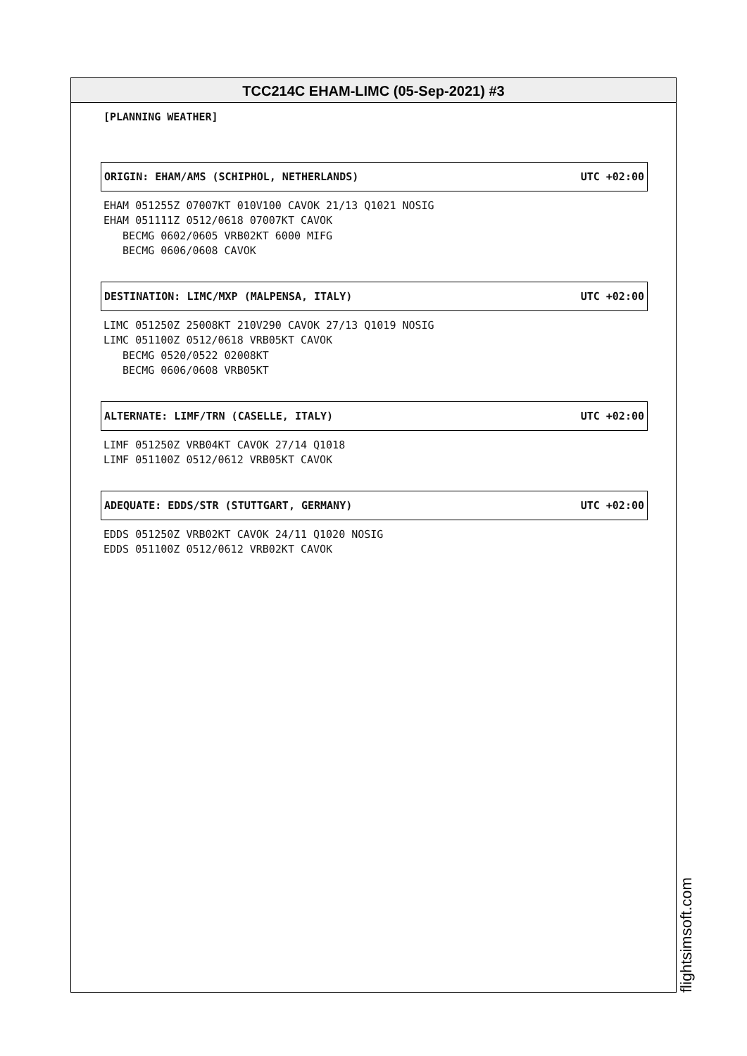TCC214C EHAM-LIMC (05-Sep-2021) #3
[PLANNING WEATHER]
ORIGIN: EHAM/AMS (SCHIPHOL, NETHERLANDS) UTC +02:00
EHAM 051255Z 07007KT 010V100 CAVOK 21/13 Q1021 NOSIG
EHAM 051111Z 0512/0618 07007KT CAVOK
   BECMG 0602/0605 VRB02KT 6000 MIFG
   BECMG 0606/0608 CAVOK
DESTINATION: LIMC/MXP (MALPENSA, ITALY) UTC +02:00
LIMC 051250Z 25008KT 210V290 CAVOK 27/13 Q1019 NOSIG
LIMC 051100Z 0512/0618 VRB05KT CAVOK
   BECMG 0520/0522 02008KT
   BECMG 0606/0608 VRB05KT
ALTERNATE: LIMF/TRN (CASELLE, ITALY) UTC +02:00
LIMF 051250Z VRB04KT CAVOK 27/14 Q1018
LIMF 051100Z 0512/0612 VRB05KT CAVOK
ADEQUATE: EDDS/STR (STUTTGART, GERMANY) UTC +02:00
EDDS 051250Z VRB02KT CAVOK 24/11 Q1020 NOSIG
EDDS 051100Z 0512/0612 VRB02KT CAVOK
flightsimsoft.com